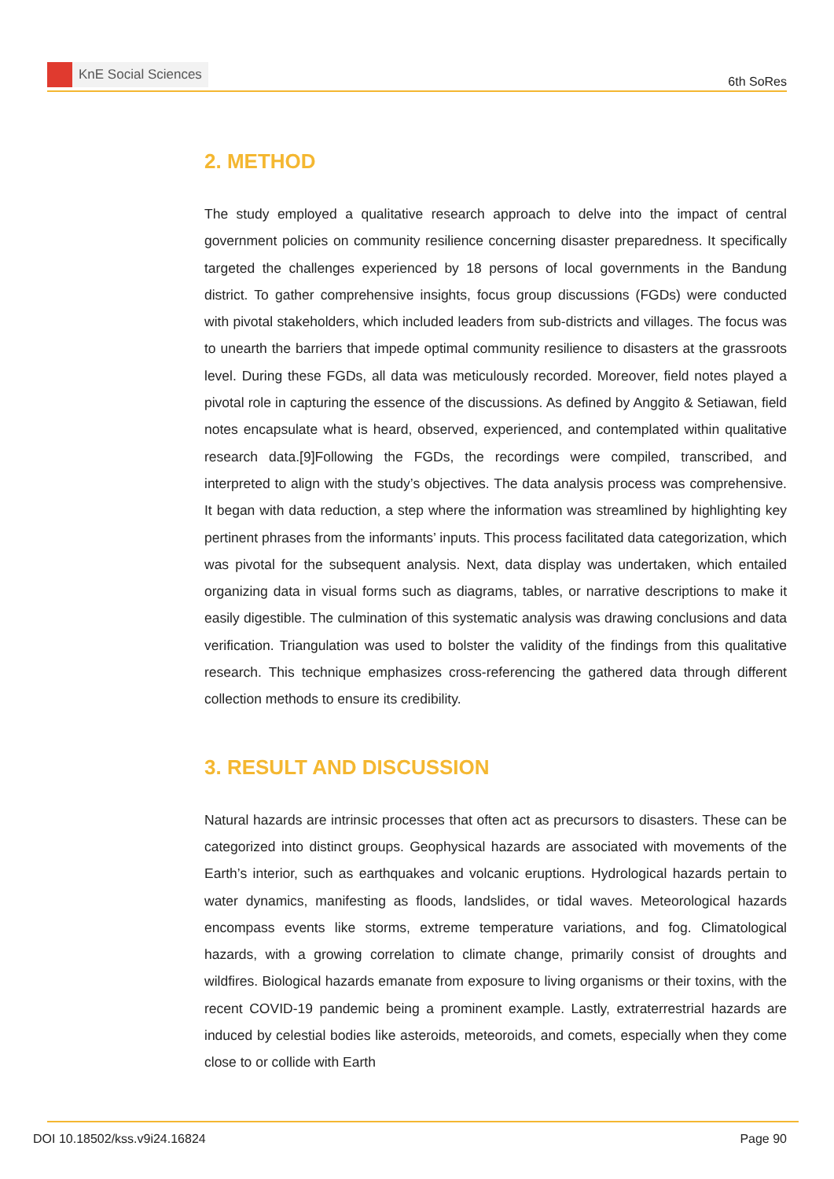KnE Social Sciences
6th SoRes
2. METHOD
The study employed a qualitative research approach to delve into the impact of central government policies on community resilience concerning disaster preparedness. It specifically targeted the challenges experienced by 18 persons of local governments in the Bandung district. To gather comprehensive insights, focus group discussions (FGDs) were conducted with pivotal stakeholders, which included leaders from sub-districts and villages. The focus was to unearth the barriers that impede optimal community resilience to disasters at the grassroots level. During these FGDs, all data was meticulously recorded. Moreover, field notes played a pivotal role in capturing the essence of the discussions. As defined by Anggito & Setiawan, field notes encapsulate what is heard, observed, experienced, and contemplated within qualitative research data.[9]Following the FGDs, the recordings were compiled, transcribed, and interpreted to align with the study’s objectives. The data analysis process was comprehensive. It began with data reduction, a step where the information was streamlined by highlighting key pertinent phrases from the informants’ inputs. This process facilitated data categorization, which was pivotal for the subsequent analysis. Next, data display was undertaken, which entailed organizing data in visual forms such as diagrams, tables, or narrative descriptions to make it easily digestible. The culmination of this systematic analysis was drawing conclusions and data verification. Triangulation was used to bolster the validity of the findings from this qualitative research. This technique emphasizes cross-referencing the gathered data through different collection methods to ensure its credibility.
3. RESULT AND DISCUSSION
Natural hazards are intrinsic processes that often act as precursors to disasters. These can be categorized into distinct groups. Geophysical hazards are associated with movements of the Earth’s interior, such as earthquakes and volcanic eruptions. Hydrological hazards pertain to water dynamics, manifesting as floods, landslides, or tidal waves. Meteorological hazards encompass events like storms, extreme temperature variations, and fog. Climatological hazards, with a growing correlation to climate change, primarily consist of droughts and wildfires. Biological hazards emanate from exposure to living organisms or their toxins, with the recent COVID-19 pandemic being a prominent example. Lastly, extraterrestrial hazards are induced by celestial bodies like asteroids, meteoroids, and comets, especially when they come close to or collide with Earth
DOI 10.18502/kss.v9i24.16824 Page 90